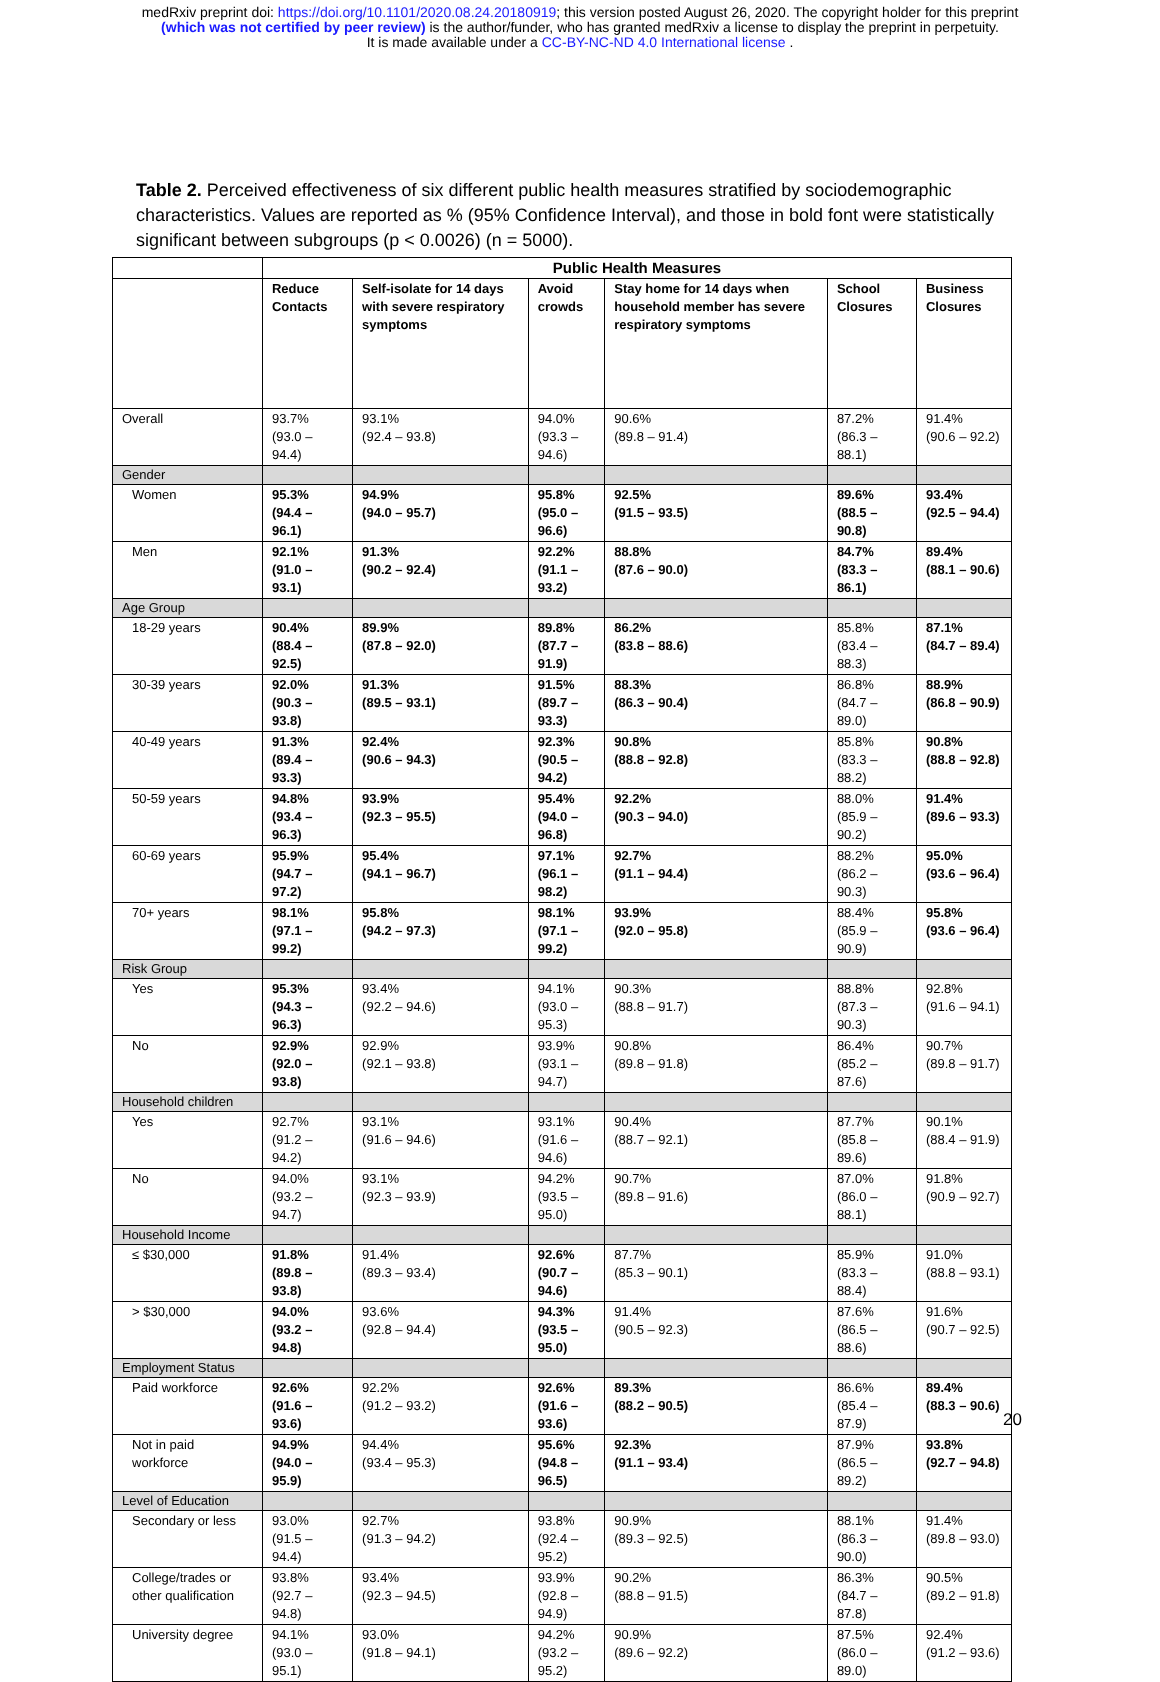medRxiv preprint doi: https://doi.org/10.1101/2020.08.24.20180919; this version posted August 26, 2020. The copyright holder for this preprint
(which was not certified by peer review) is the author/funder, who has granted medRxiv a license to display the preprint in perpetuity.
It is made available under a CC-BY-NC-ND 4.0 International license .
Table 2. Perceived effectiveness of six different public health measures stratified by sociodemographic characteristics. Values are reported as % (95% Confidence Interval), and those in bold font were statistically significant between subgroups (p < 0.0026) (n = 5000).
| | Public Health Measures | | | | | |
| --- | --- | --- | --- | --- | --- | --- |
| | Reduce Contacts | Self-isolate for 14 days with severe respiratory symptoms | Avoid crowds | Stay home for 14 days when household member has severe respiratory symptoms | School Closures | Business Closures |
| Overall | 93.7% (93.0 – 94.4) | 93.1% (92.4 – 93.8) | 94.0% (93.3 – 94.6) | 90.6% (89.8 – 91.4) | 87.2% (86.3 – 88.1) | 91.4% (90.6 – 92.2) |
| Gender | | | | | | |
| Women | 95.3% (94.4 – 96.1) | 94.9% (94.0 – 95.7) | 95.8% (95.0 – 96.6) | 92.5% (91.5 – 93.5) | 89.6% (88.5 – 90.8) | 93.4% (92.5 – 94.4) |
| Men | 92.1% (91.0 – 93.1) | 91.3% (90.2 – 92.4) | 92.2% (91.1 – 93.2) | 88.8% (87.6 – 90.0) | 84.7% (83.3 – 86.1) | 89.4% (88.1 – 90.6) |
| Age Group | | | | | | |
| 18-29 years | 90.4% (88.4 – 92.5) | 89.9% (87.8 – 92.0) | 89.8% (87.7 – 91.9) | 86.2% (83.8 – 88.6) | 85.8% (83.4 – 88.3) | 87.1% (84.7 – 89.4) |
| 30-39 years | 92.0% (90.3 – 93.8) | 91.3% (89.5 – 93.1) | 91.5% (89.7 – 93.3) | 88.3% (86.3 – 90.4) | 86.8% (84.7 – 89.0) | 88.9% (86.8 – 90.9) |
| 40-49 years | 91.3% (89.4 – 93.3) | 92.4% (90.6 – 94.3) | 92.3% (90.5 – 94.2) | 90.8% (88.8 – 92.8) | 85.8% (83.3 – 88.2) | 90.8% (88.8 – 92.8) |
| 50-59 years | 94.8% (93.4 – 96.3) | 93.9% (92.3 – 95.5) | 95.4% (94.0 – 96.8) | 92.2% (90.3 – 94.0) | 88.0% (85.9 – 90.2) | 91.4% (89.6 – 93.3) |
| 60-69 years | 95.9% (94.7 – 97.2) | 95.4% (94.1 – 96.7) | 97.1% (96.1 – 98.2) | 92.7% (91.1 – 94.4) | 88.2% (86.2 – 90.3) | 95.0% (93.6 – 96.4) |
| 70+ years | 98.1% (97.1 – 99.2) | 95.8% (94.2 – 97.3) | 98.1% (97.1 – 99.2) | 93.9% (92.0 – 95.8) | 88.4% (85.9 – 90.9) | 95.8% (93.6 – 96.4) |
| Risk Group | | | | | | |
| Yes | 95.3% (94.3 – 96.3) | 93.4% (92.2 – 94.6) | 94.1% (93.0 – 95.3) | 90.3% (88.8 – 91.7) | 88.8% (87.3 – 90.3) | 92.8% (91.6 – 94.1) |
| No | 92.9% (92.0 – 93.8) | 92.9% (92.1 – 93.8) | 93.9% (93.1 – 94.7) | 90.8% (89.8 – 91.8) | 86.4% (85.2 – 87.6) | 90.7% (89.8 – 91.7) |
| Household children | | | | | | |
| Yes | 92.7% (91.2 – 94.2) | 93.1% (91.6 – 94.6) | 93.1% (91.6 – 94.6) | 90.4% (88.7 – 92.1) | 87.7% (85.8 – 89.6) | 90.1% (88.4 – 91.9) |
| No | 94.0% (93.2 – 94.7) | 93.1% (92.3 – 93.9) | 94.2% (93.5 – 95.0) | 90.7% (89.8 – 91.6) | 87.0% (86.0 – 88.1) | 91.8% (90.9 – 92.7) |
| Household Income | | | | | | |
| ≤ $30,000 | 91.8% (89.8 – 93.8) | 91.4% (89.3 – 93.4) | 92.6% (90.7 – 94.6) | 87.7% (85.3 – 90.1) | 85.9% (83.3 – 88.4) | 91.0% (88.8 – 93.1) |
| > $30,000 | 94.0% (93.2 – 94.8) | 93.6% (92.8 – 94.4) | 94.3% (93.5 – 95.0) | 91.4% (90.5 – 92.3) | 87.6% (86.5 – 88.6) | 91.6% (90.7 – 92.5) |
| Employment Status | | | | | | |
| Paid workforce | 92.6% (91.6 – 93.6) | 92.2% (91.2 – 93.2) | 92.6% (91.6 – 93.6) | 89.3% (88.2 – 90.5) | 86.6% (85.4 – 87.9) | 89.4% (88.3 – 90.6) |
| Not in paid workforce | 94.9% (94.0 – 95.9) | 94.4% (93.4 – 95.3) | 95.6% (94.8 – 96.5) | 92.3% (91.1 – 93.4) | 87.9% (86.5 – 89.2) | 93.8% (92.7 – 94.8) |
| Level of Education | | | | | | |
| Secondary or less | 93.0% (91.5 – 94.4) | 92.7% (91.3 – 94.2) | 93.8% (92.4 – 95.2) | 90.9% (89.3 – 92.5) | 88.1% (86.3 – 90.0) | 91.4% (89.8 – 93.0) |
| College/trades or other qualification | 93.8% (92.7 – 94.8) | 93.4% (92.3 – 94.5) | 93.9% (92.8 – 94.9) | 90.2% (88.8 – 91.5) | 86.3% (84.7 – 87.8) | 90.5% (89.2 – 91.8) |
| University degree | 94.1% (93.0 – 95.1) | 93.0% (91.8 – 94.1) | 94.2% (93.2 – 95.2) | 90.9% (89.6 – 92.2) | 87.5% (86.0 – 89.0) | 92.4% (91.2 – 93.6) |
20